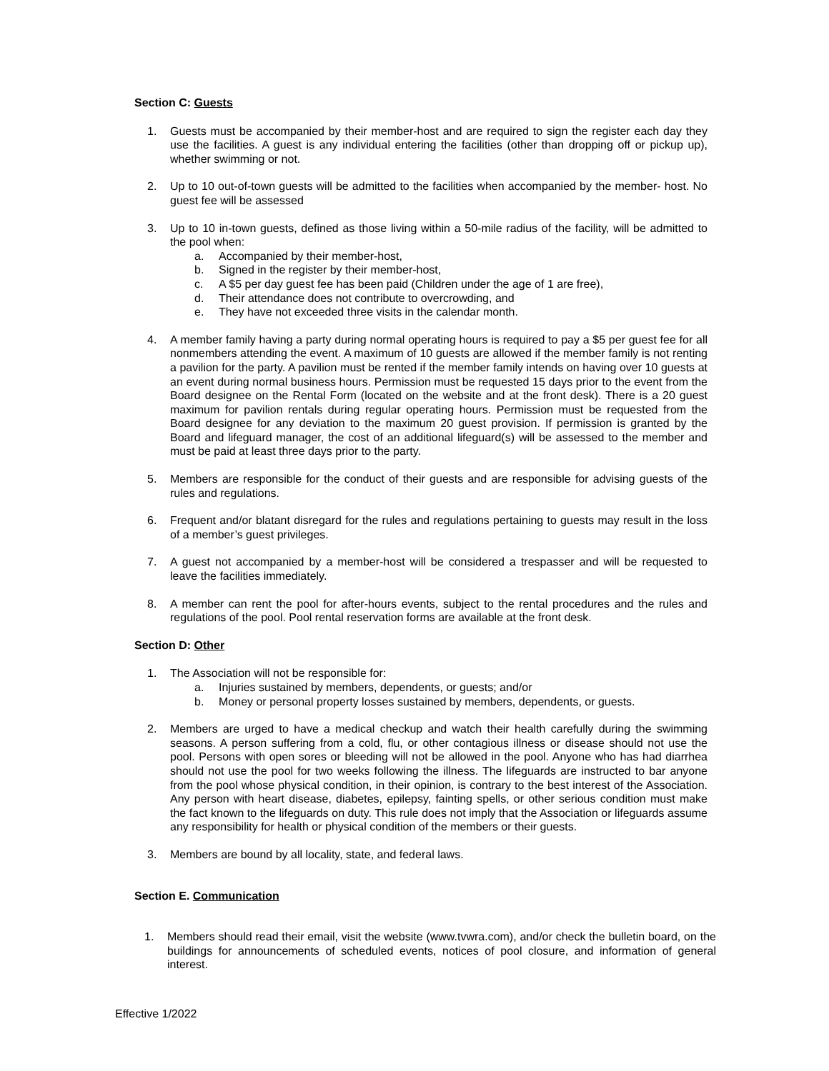Section C: Guests
1. Guests must be accompanied by their member-host and are required to sign the register each day they use the facilities. A guest is any individual entering the facilities (other than dropping off or pickup up), whether swimming or not.
2. Up to 10 out-of-town guests will be admitted to the facilities when accompanied by the member- host. No guest fee will be assessed
3. Up to 10 in-town guests, defined as those living within a 50-mile radius of the facility, will be admitted to the pool when:
a. Accompanied by their member-host,
b. Signed in the register by their member-host,
c. A $5 per day guest fee has been paid (Children under the age of 1 are free),
d. Their attendance does not contribute to overcrowding, and
e. They have not exceeded three visits in the calendar month.
4. A member family having a party during normal operating hours is required to pay a $5 per guest fee for all nonmembers attending the event. A maximum of 10 guests are allowed if the member family is not renting a pavilion for the party. A pavilion must be rented if the member family intends on having over 10 guests at an event during normal business hours. Permission must be requested 15 days prior to the event from the Board designee on the Rental Form (located on the website and at the front desk). There is a 20 guest maximum for pavilion rentals during regular operating hours. Permission must be requested from the Board designee for any deviation to the maximum 20 guest provision. If permission is granted by the Board and lifeguard manager, the cost of an additional lifeguard(s) will be assessed to the member and must be paid at least three days prior to the party.
5. Members are responsible for the conduct of their guests and are responsible for advising guests of the rules and regulations.
6. Frequent and/or blatant disregard for the rules and regulations pertaining to guests may result in the loss of a member’s guest privileges.
7. A guest not accompanied by a member-host will be considered a trespasser and will be requested to leave the facilities immediately.
8. A member can rent the pool for after-hours events, subject to the rental procedures and the rules and regulations of the pool. Pool rental reservation forms are available at the front desk.
Section D: Other
1. The Association will not be responsible for:
a. Injuries sustained by members, dependents, or guests; and/or
b. Money or personal property losses sustained by members, dependents, or guests.
2. Members are urged to have a medical checkup and watch their health carefully during the swimming seasons. A person suffering from a cold, flu, or other contagious illness or disease should not use the pool. Persons with open sores or bleeding will not be allowed in the pool. Anyone who has had diarrhea should not use the pool for two weeks following the illness. The lifeguards are instructed to bar anyone from the pool whose physical condition, in their opinion, is contrary to the best interest of the Association. Any person with heart disease, diabetes, epilepsy, fainting spells, or other serious condition must make the fact known to the lifeguards on duty. This rule does not imply that the Association or lifeguards assume any responsibility for health or physical condition of the members or their guests.
3. Members are bound by all locality, state, and federal laws.
Section E. Communication
1. Members should read their email, visit the website (www.tvwra.com), and/or check the bulletin board, on the buildings for announcements of scheduled events, notices of pool closure, and information of general interest.
Effective 1/2022